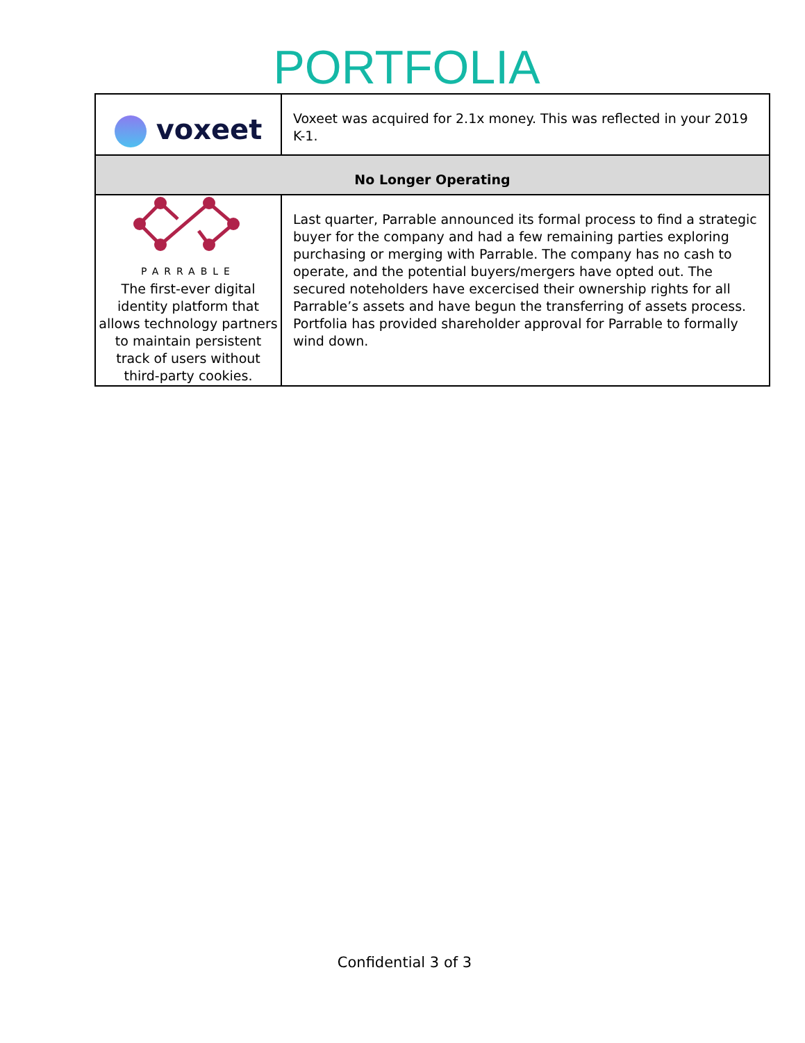PORTFOLIA
| voxeet | Voxeet was acquired for 2.1x money. This was reflected in your 2019 K-1. |
| No Longer Operating | |
| PARRABLE The first-ever digital identity platform that allows technology partners to maintain persistent track of users without third-party cookies. | Last quarter, Parrable announced its formal process to find a strategic buyer for the company and had a few remaining parties exploring purchasing or merging with Parrable. The company has no cash to operate, and the potential buyers/mergers have opted out. The secured noteholders have excercised their ownership rights for all Parrable’s assets and have begun the transferring of assets process. Portfolia has provided shareholder approval for Parrable to formally wind down. |
Confidential 3 of 3